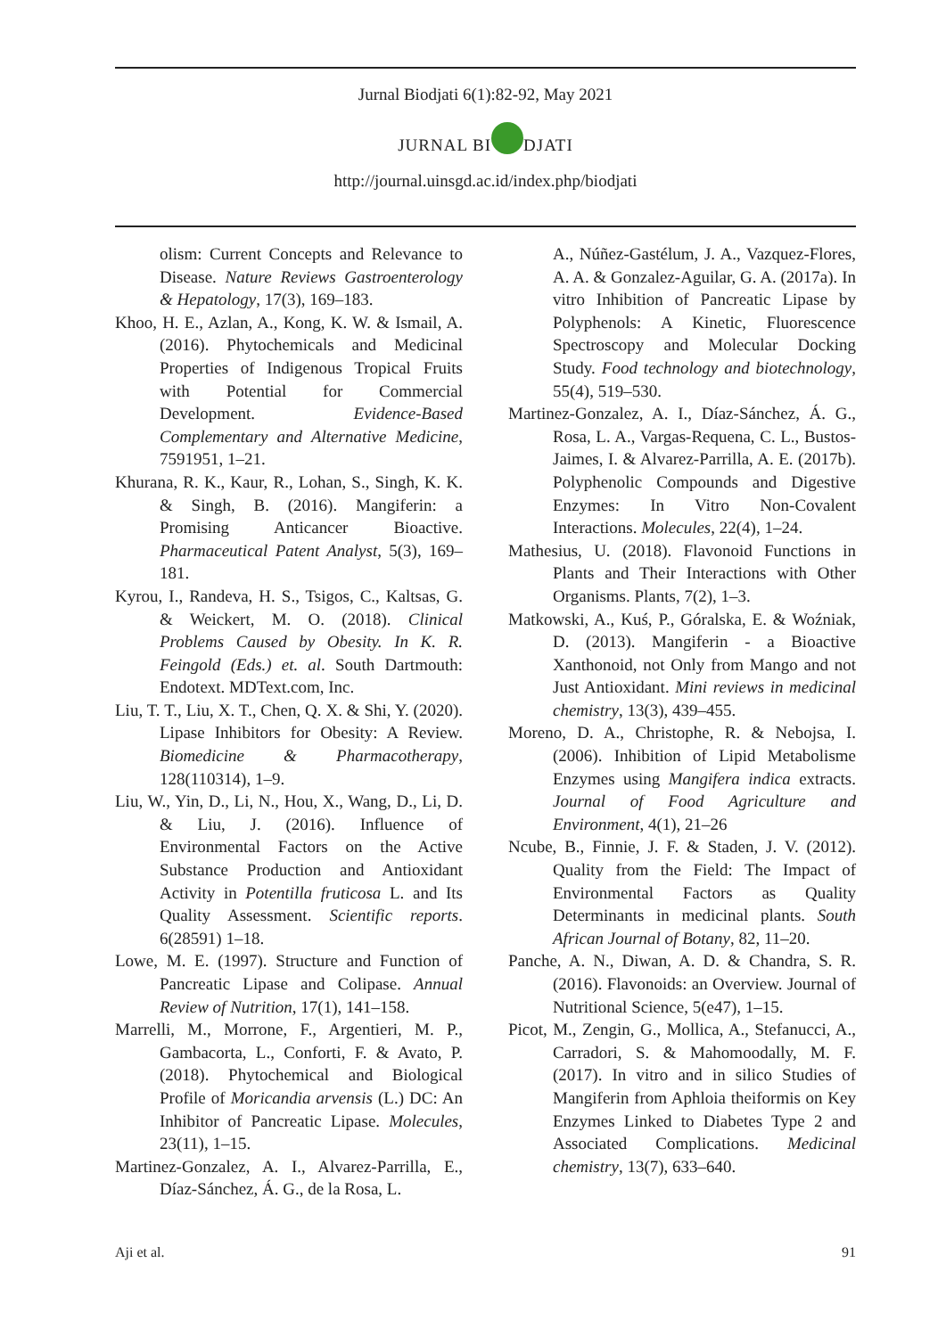Jurnal Biodjati 6(1):82-92, May 2021
JURNAL BI DJATI
http://journal.uinsgd.ac.id/index.php/biodjati
olism: Current Concepts and Relevance to Disease. Nature Reviews Gastroenterology & Hepatology, 17(3), 169–183.
Khoo, H. E., Azlan, A., Kong, K. W. & Ismail, A. (2016). Phytochemicals and Medicinal Properties of Indigenous Tropical Fruits with Potential for Commercial Development. Evidence-Based Complementary and Alternative Medicine, 7591951, 1–21.
Khurana, R. K., Kaur, R., Lohan, S., Singh, K. K. & Singh, B. (2016). Mangiferin: a Promising Anticancer Bioactive. Pharmaceutical Patent Analyst, 5(3), 169–181.
Kyrou, I., Randeva, H. S., Tsigos, C., Kaltsas, G. & Weickert, M. O. (2018). Clinical Problems Caused by Obesity. In K. R. Feingold (Eds.) et. al. South Dartmouth: Endotext. MDText.com, Inc.
Liu, T. T., Liu, X. T., Chen, Q. X. & Shi, Y. (2020). Lipase Inhibitors for Obesity: A Review. Biomedicine & Pharmacotherapy, 128(110314), 1–9.
Liu, W., Yin, D., Li, N., Hou, X., Wang, D., Li, D. & Liu, J. (2016). Influence of Environmental Factors on the Active Substance Production and Antioxidant Activity in Potentilla fruticosa L. and Its Quality Assessment. Scientific reports. 6(28591) 1–18.
Lowe, M. E. (1997). Structure and Function of Pancreatic Lipase and Colipase. Annual Review of Nutrition, 17(1), 141–158.
Marrelli, M., Morrone, F., Argentieri, M. P., Gambacorta, L., Conforti, F. & Avato, P. (2018). Phytochemical and Biological Profile of Moricandia arvensis (L.) DC: An Inhibitor of Pancreatic Lipase. Molecules, 23(11), 1–15.
Martinez-Gonzalez, A. I., Alvarez-Parrilla, E., Díaz-Sánchez, Á. G., de la Rosa, L.
A., Núñez-Gastélum, J. A., Vazquez-Flores, A. A. & Gonzalez-Aguilar, G. A. (2017a). In vitro Inhibition of Pancreatic Lipase by Polyphenols: A Kinetic, Fluorescence Spectroscopy and Molecular Docking Study. Food technology and biotechnology, 55(4), 519–530.
Martinez-Gonzalez, A. I., Díaz-Sánchez, Á. G., Rosa, L. A., Vargas-Requena, C. L., Bustos-Jaimes, I. & Alvarez-Parrilla, A. E. (2017b). Polyphenolic Compounds and Digestive Enzymes: In Vitro Non-Covalent Interactions. Molecules, 22(4), 1–24.
Mathesius, U. (2018). Flavonoid Functions in Plants and Their Interactions with Other Organisms. Plants, 7(2), 1–3.
Matkowski, A., Kuś, P., Góralska, E. & Woźniak, D. (2013). Mangiferin - a Bioactive Xanthonoid, not Only from Mango and not Just Antioxidant. Mini reviews in medicinal chemistry, 13(3), 439–455.
Moreno, D. A., Christophe, R. & Nebojsa, I. (2006). Inhibition of Lipid Metabolisme Enzymes using Mangifera indica extracts. Journal of Food Agriculture and Environment, 4(1), 21–26
Ncube, B., Finnie, J. F. & Staden, J. V. (2012). Quality from the Field: The Impact of Environmental Factors as Quality Determinants in medicinal plants. South African Journal of Botany, 82, 11–20.
Panche, A. N., Diwan, A. D. & Chandra, S. R. (2016). Flavonoids: an Overview. Journal of Nutritional Science, 5(e47), 1–15.
Picot, M., Zengin, G., Mollica, A., Stefanucci, A., Carradori, S. & Mahomoodally, M. F. (2017). In vitro and in silico Studies of Mangiferin from Aphloia theiformis on Key Enzymes Linked to Diabetes Type 2 and Associated Complications. Medicinal chemistry, 13(7), 633–640.
Aji et al. 91